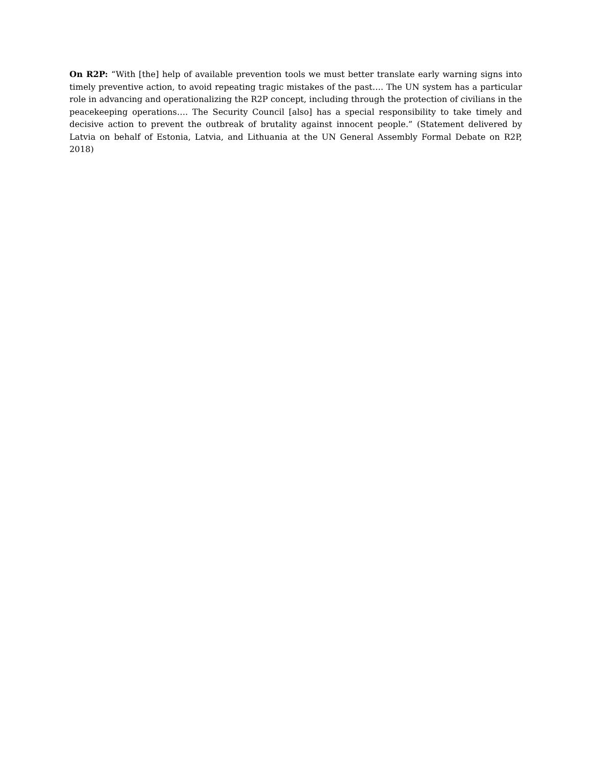On R2P: “With [the] help of available prevention tools we must better translate early warning signs into timely preventive action, to avoid repeating tragic mistakes of the past…. The UN system has a particular role in advancing and operationalizing the R2P concept, including through the protection of civilians in the peacekeeping operations…. The Security Council [also] has a special responsibility to take timely and decisive action to prevent the outbreak of brutality against innocent people.” (Statement delivered by Latvia on behalf of Estonia, Latvia, and Lithuania at the UN General Assembly Formal Debate on R2P, 2018)